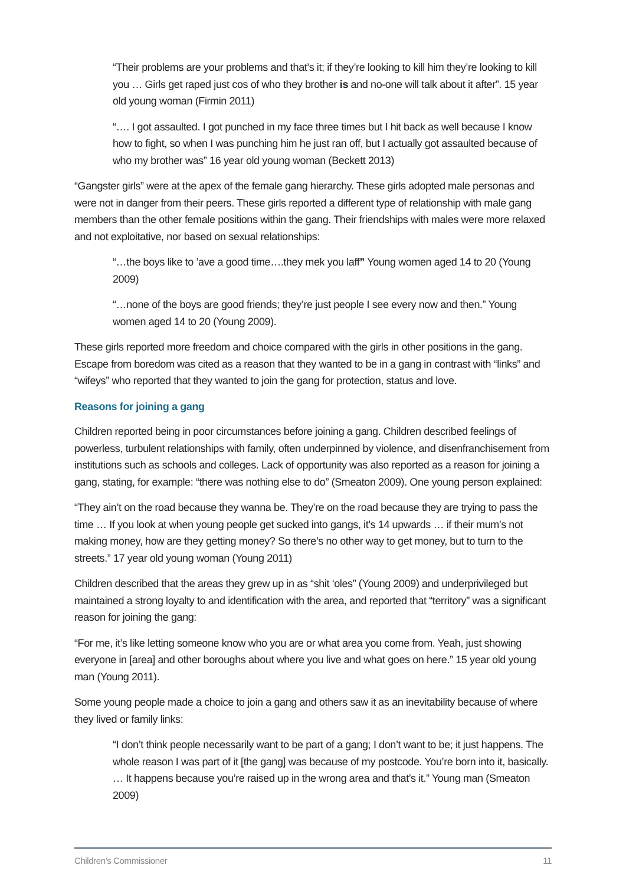“Their problems are your problems and that’s it; if they’re looking to kill him they’re looking to kill you … Girls get raped just cos of who they brother is and no-one will talk about it after”. 15 year old young woman (Firmin 2011)
“…. I got assaulted. I got punched in my face three times but I hit back as well because I know how to fight, so when I was punching him he just ran off, but I actually got assaulted because of who my brother was” 16 year old young woman (Beckett 2013)
“Gangster girls” were at the apex of the female gang hierarchy. These girls adopted male personas and were not in danger from their peers. These girls reported a different type of relationship with male gang members than the other female positions within the gang. Their friendships with males were more relaxed and not exploitative, nor based on sexual relationships:
“…the boys like to ’ave a good time….they mek you laff” Young women aged 14 to 20 (Young 2009)
“…none of the boys are good friends; they’re just people I see every now and then.” Young women aged 14 to 20 (Young 2009).
These girls reported more freedom and choice compared with the girls in other positions in the gang. Escape from boredom was cited as a reason that they wanted to be in a gang in contrast with “links” and “wifeys” who reported that they wanted to join the gang for protection, status and love.
Reasons for joining a gang
Children reported being in poor circumstances before joining a gang. Children described feelings of powerless, turbulent relationships with family, often underpinned by violence, and disenfranchisement from institutions such as schools and colleges. Lack of opportunity was also reported as a reason for joining a gang, stating, for example: “there was nothing else to do” (Smeaton 2009). One young person explained:
“They ain’t on the road because they wanna be. They’re on the road because they are trying to pass the time … If you look at when young people get sucked into gangs, it’s 14 upwards … if their mum’s not making money, how are they getting money? So there’s no other way to get money, but to turn to the streets.” 17 year old young woman (Young 2011)
Children described that the areas they grew up in as “shit ‘oles” (Young 2009) and underprivileged but maintained a strong loyalty to and identification with the area, and reported that “territory” was a significant reason for joining the gang:
“For me, it’s like letting someone know who you are or what area you come from. Yeah, just showing everyone in [area] and other boroughs about where you live and what goes on here.” 15 year old young man (Young 2011).
Some young people made a choice to join a gang and others saw it as an inevitability because of where they lived or family links:
“I don’t think people necessarily want to be part of a gang; I don’t want to be; it just happens. The whole reason I was part of it [the gang] was because of my postcode. You’re born into it, basically. … It happens because you’re raised up in the wrong area and that’s it.” Young man (Smeaton 2009)
Children’s Commissioner 11